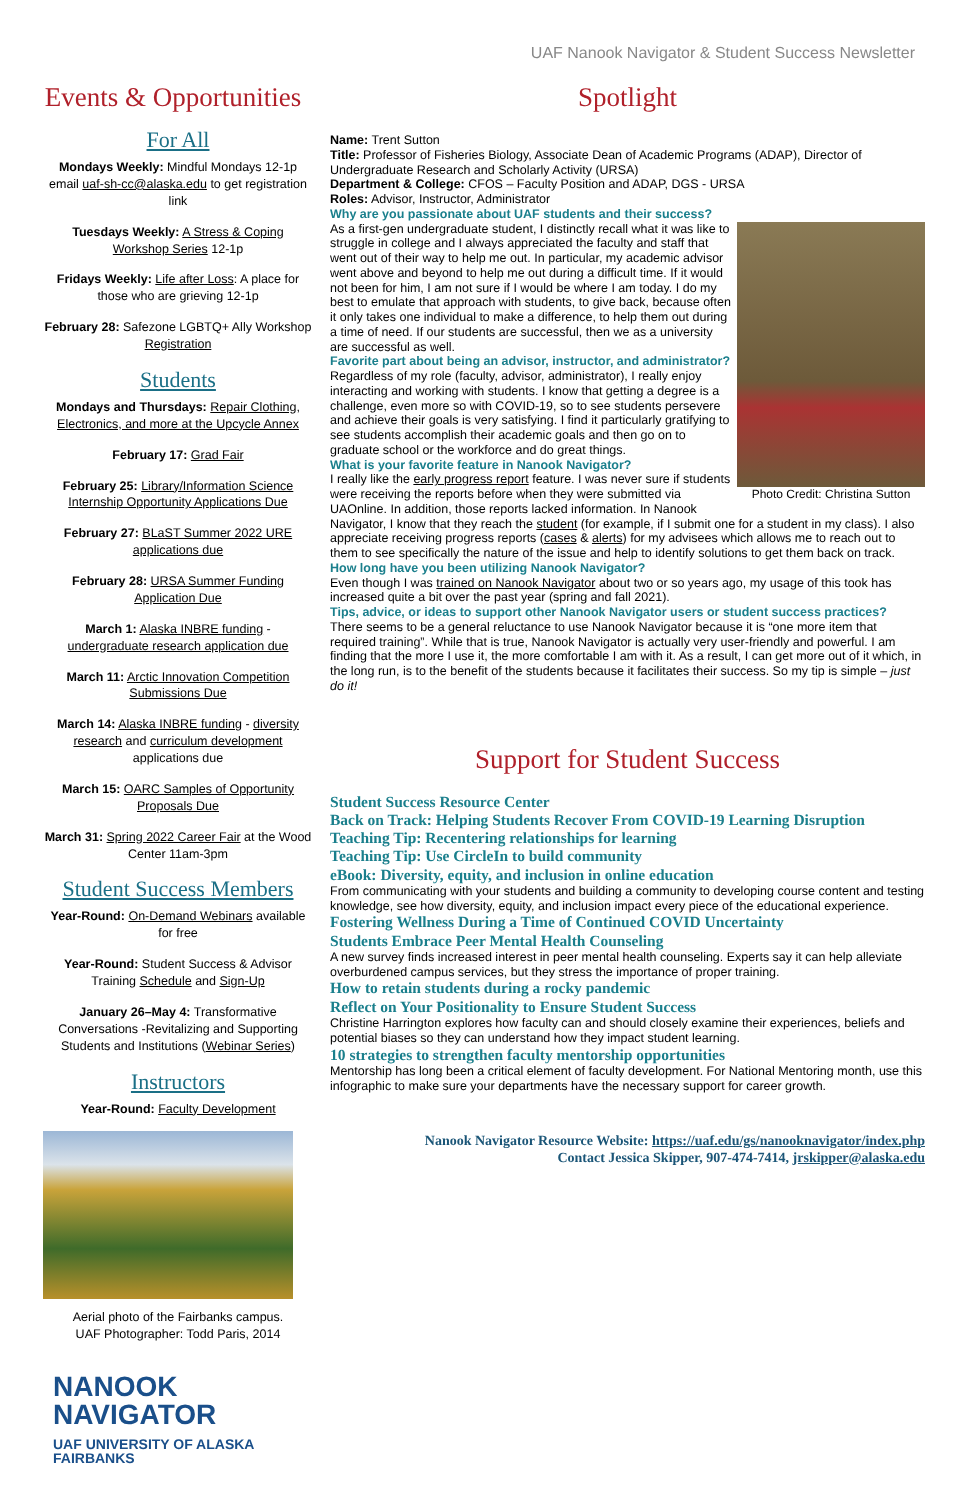UAF Nanook Navigator & Student Success Newsletter
Events & Opportunities
For All
Mondays Weekly: Mindful Mondays 12-1p email uaf-sh-cc@alaska.edu to get registration link
Tuesdays Weekly: A Stress & Coping Workshop Series 12-1p
Fridays Weekly: Life after Loss: A place for those who are grieving 12-1p
February 28: Safezone LGBTQ+ Ally Workshop Registration
Students
Mondays and Thursdays: Repair Clothing, Electronics, and more at the Upcycle Annex
February 17: Grad Fair
February 25: Library/Information Science Internship Opportunity Applications Due
February 27: BLaST Summer 2022 URE applications due
February 28: URSA Summer Funding Application Due
March 1: Alaska INBRE funding - undergraduate research application due
March 11: Arctic Innovation Competition Submissions Due
March 14: Alaska INBRE funding - diversity research and curriculum development applications due
March 15: OARC Samples of Opportunity Proposals Due
March 31: Spring 2022 Career Fair at the Wood Center 11am-3pm
Student Success Members
Year-Round: On-Demand Webinars available for free
Year-Round: Student Success & Advisor Training Schedule and Sign-Up
January 26–May 4: Transformative Conversations -Revitalizing and Supporting Students and Institutions (Webinar Series)
Instructors
Year-Round: Faculty Development
Aerial photo of the Fairbanks campus.
UAF Photographer: Todd Paris, 2014
NANOOK
NAVIGATOR
UAF UNIVERSITY OF ALASKA FAIRBANKS
Spotlight
Name: Trent Sutton
Title: Professor of Fisheries Biology, Associate Dean of Academic Programs (ADAP), Director of Undergraduate Research and Scholarly Activity (URSA)
Department & College: CFOS – Faculty Position and ADAP, DGS - URSA
Roles: Advisor, Instructor, Administrator
Why are you passionate about UAF students and their success?
Photo Credit: Christina Sutton
As a first-gen undergraduate student, I distinctly recall what it was like to struggle in college and I always appreciated the faculty and staff that went out of their way to help me out. In particular, my academic advisor went above and beyond to help me out during a difficult time. If it would not been for him, I am not sure if I would be where I am today. I do my best to emulate that approach with students, to give back, because often it only takes one individual to make a difference, to help them out during a time of need. If our students are successful, then we as a university are successful as well.
Favorite part about being an advisor, instructor, and administrator?
Regardless of my role (faculty, advisor, administrator), I really enjoy interacting and working with students. I know that getting a degree is a challenge, even more so with COVID-19, so to see students persevere and achieve their goals is very satisfying. I find it particularly gratifying to see students accomplish their academic goals and then go on to graduate school or the workforce and do great things.
What is your favorite feature in Nanook Navigator?
I really like the early progress report feature. I was never sure if students were receiving the reports before when they were submitted via UAOnline. In addition, those reports lacked information. In Nanook Navigator, I know that they reach the student (for example, if I submit one for a student in my class). I also appreciate receiving progress reports (cases & alerts) for my advisees which allows me to reach out to them to see specifically the nature of the issue and help to identify solutions to get them back on track.
How long have you been utilizing Nanook Navigator?
Even though I was trained on Nanook Navigator about two or so years ago, my usage of this took has increased quite a bit over the past year (spring and fall 2021).
Tips, advice, or ideas to support other Nanook Navigator users or student success practices?
There seems to be a general reluctance to use Nanook Navigator because it is “one more item that required training”. While that is true, Nanook Navigator is actually very user-friendly and powerful. I am finding that the more I use it, the more comfortable I am with it. As a result, I can get more out of it which, in the long run, is to the benefit of the students because it facilitates their success. So my tip is simple – just do it!
Support for Student Success
Student Success Resource Center
Back on Track: Helping Students Recover From COVID-19 Learning Disruption
Teaching Tip: Recentering relationships for learning
Teaching Tip: Use CircleIn to build community
eBook: Diversity, equity, and inclusion in online education
From communicating with your students and building a community to developing course content and testing knowledge, see how diversity, equity, and inclusion impact every piece of the educational experience.
Fostering Wellness During a Time of Continued COVID Uncertainty
Students Embrace Peer Mental Health Counseling
A new survey finds increased interest in peer mental health counseling. Experts say it can help alleviate overburdened campus services, but they stress the importance of proper training.
How to retain students during a rocky pandemic
Reflect on Your Positionality to Ensure Student Success
Christine Harrington explores how faculty can and should closely examine their experiences, beliefs and potential biases so they can understand how they impact student learning.
10 strategies to strengthen faculty mentorship opportunities
Mentorship has long been a critical element of faculty development. For National Mentoring month, use this infographic to make sure your departments have the necessary support for career growth.
Nanook Navigator Resource Website: https://uaf.edu/gs/nanooknavigator/index.php
Contact Jessica Skipper, 907-474-7414, jrskipper@alaska.edu